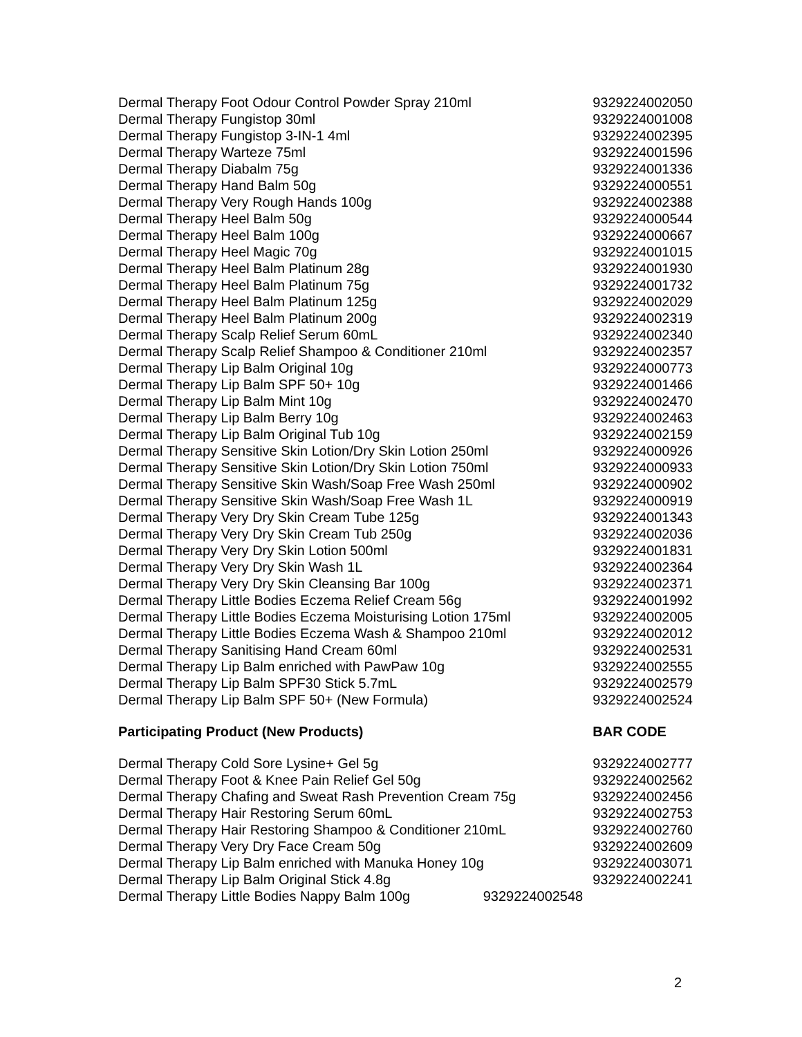| Dermal Therapy Foot Odour Control Powder Spray 210ml | 9329224002050 |
| Dermal Therapy Fungistop 30ml | 9329224001008 |
| Dermal Therapy Fungistop 3-IN-1 4ml | 9329224002395 |
| Dermal Therapy Warteze 75ml | 9329224001596 |
| Dermal Therapy Diabalm 75g | 9329224001336 |
| Dermal Therapy Hand Balm 50g | 9329224000551 |
| Dermal Therapy Very Rough Hands 100g | 9329224002388 |
| Dermal Therapy Heel Balm 50g | 9329224000544 |
| Dermal Therapy Heel Balm 100g | 9329224000667 |
| Dermal Therapy Heel Magic 70g | 9329224001015 |
| Dermal Therapy Heel Balm Platinum 28g | 9329224001930 |
| Dermal Therapy Heel Balm Platinum 75g | 9329224001732 |
| Dermal Therapy Heel Balm Platinum 125g | 9329224002029 |
| Dermal Therapy Heel Balm Platinum 200g | 9329224002319 |
| Dermal Therapy Scalp Relief Serum 60mL | 9329224002340 |
| Dermal Therapy Scalp Relief Shampoo & Conditioner 210ml | 9329224002357 |
| Dermal Therapy Lip Balm Original 10g | 9329224000773 |
| Dermal Therapy Lip Balm SPF 50+ 10g | 9329224001466 |
| Dermal Therapy Lip Balm Mint 10g | 9329224002470 |
| Dermal Therapy Lip Balm Berry 10g | 9329224002463 |
| Dermal Therapy Lip Balm Original Tub 10g | 9329224002159 |
| Dermal Therapy Sensitive Skin Lotion/Dry Skin Lotion 250ml | 9329224000926 |
| Dermal Therapy Sensitive Skin Lotion/Dry Skin Lotion 750ml | 9329224000933 |
| Dermal Therapy Sensitive Skin Wash/Soap Free Wash 250ml | 9329224000902 |
| Dermal Therapy Sensitive Skin Wash/Soap Free Wash 1L | 9329224000919 |
| Dermal Therapy Very Dry Skin Cream Tube 125g | 9329224001343 |
| Dermal Therapy Very Dry Skin Cream Tub 250g | 9329224002036 |
| Dermal Therapy Very Dry Skin Lotion 500ml | 9329224001831 |
| Dermal Therapy Very Dry Skin Wash 1L | 9329224002364 |
| Dermal Therapy Very Dry Skin Cleansing Bar 100g | 9329224002371 |
| Dermal Therapy Little Bodies Eczema Relief Cream 56g | 9329224001992 |
| Dermal Therapy Little Bodies Eczema Moisturising Lotion 175ml | 9329224002005 |
| Dermal Therapy Little Bodies Eczema Wash & Shampoo 210ml | 9329224002012 |
| Dermal Therapy Sanitising Hand Cream 60ml | 9329224002531 |
| Dermal Therapy Lip Balm enriched with PawPaw 10g | 9329224002555 |
| Dermal Therapy Lip Balm SPF30 Stick 5.7mL | 9329224002579 |
| Dermal Therapy Lip Balm SPF 50+ (New Formula) | 9329224002524 |
| Participating Product (New Products) | BAR CODE |
| Dermal Therapy Cold Sore Lysine+ Gel 5g | 9329224002777 |
| Dermal Therapy Foot & Knee Pain Relief Gel 50g | 9329224002562 |
| Dermal Therapy Chafing and Sweat Rash Prevention Cream 75g | 9329224002456 |
| Dermal Therapy Hair Restoring Serum 60mL | 9329224002753 |
| Dermal Therapy Hair Restoring Shampoo & Conditioner 210mL | 9329224002760 |
| Dermal Therapy Very Dry Face Cream 50g | 9329224002609 |
| Dermal Therapy Lip Balm enriched with Manuka Honey 10g | 9329224003071 |
| Dermal Therapy Lip Balm Original Stick 4.8g | 9329224002241 |
| Dermal Therapy Little Bodies Nappy Balm 100g 9329224002548 | |
2